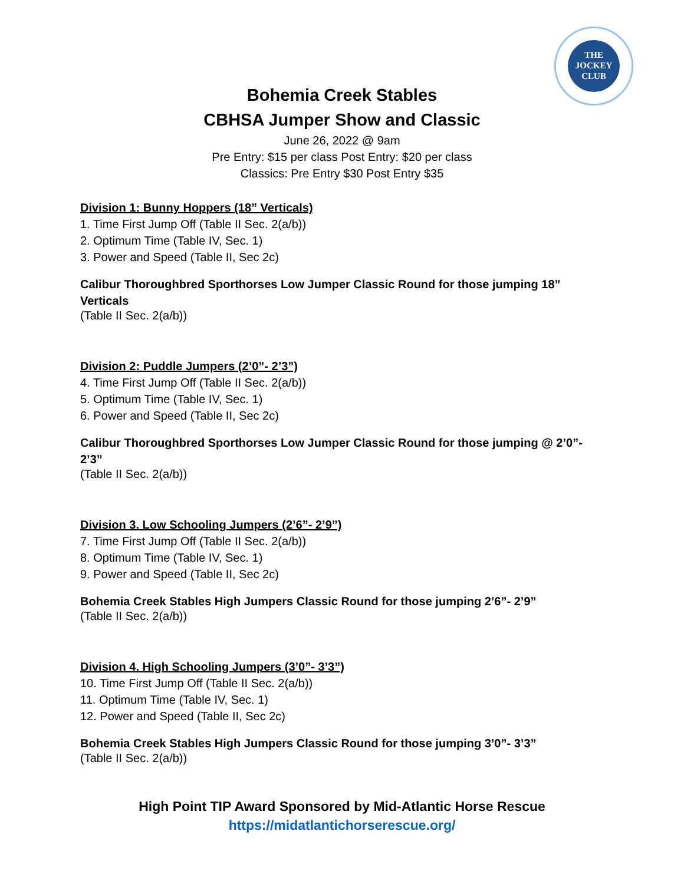THE
JOCKEY
CLUB
Bohemia Creek Stables
CBHSA Jumper Show and Classic
June 26, 2022 @ 9am
Pre Entry: $15 per class Post Entry: $20 per class
Classics: Pre Entry $30 Post Entry $35
Division 1: Bunny Hoppers (18” Verticals)
1. Time First Jump Off (Table II Sec. 2(a/b))
2. Optimum Time (Table IV, Sec. 1)
3. Power and Speed (Table II, Sec 2c)
Calibur Thoroughbred Sporthorses Low Jumper Classic Round for those jumping 18” Verticals
(Table II Sec. 2(a/b))
Division 2: Puddle Jumpers (2’0”- 2’3”)
4. Time First Jump Off (Table II Sec. 2(a/b))
5. Optimum Time (Table IV, Sec. 1)
6. Power and Speed (Table II, Sec 2c)
Calibur Thoroughbred Sporthorses Low Jumper Classic Round for those jumping @ 2’0”- 2’3”
(Table II Sec. 2(a/b))
Division 3. Low Schooling Jumpers (2’6”- 2’9”)
7. Time First Jump Off (Table II Sec. 2(a/b))
8. Optimum Time (Table IV, Sec. 1)
9. Power and Speed (Table II, Sec 2c)
Bohemia Creek Stables High Jumpers Classic Round for those jumping 2’6”- 2’9”
(Table II Sec. 2(a/b))
Division 4. High Schooling Jumpers (3’0”- 3’3”)
10. Time First Jump Off (Table II Sec. 2(a/b))
11. Optimum Time (Table IV, Sec. 1)
12. Power and Speed (Table II, Sec 2c)
Bohemia Creek Stables High Jumpers Classic Round for those jumping 3’0”- 3’3”
(Table II Sec. 2(a/b))
High Point TIP Award Sponsored by Mid-Atlantic Horse Rescue
https://midatlantichorserescue.org/